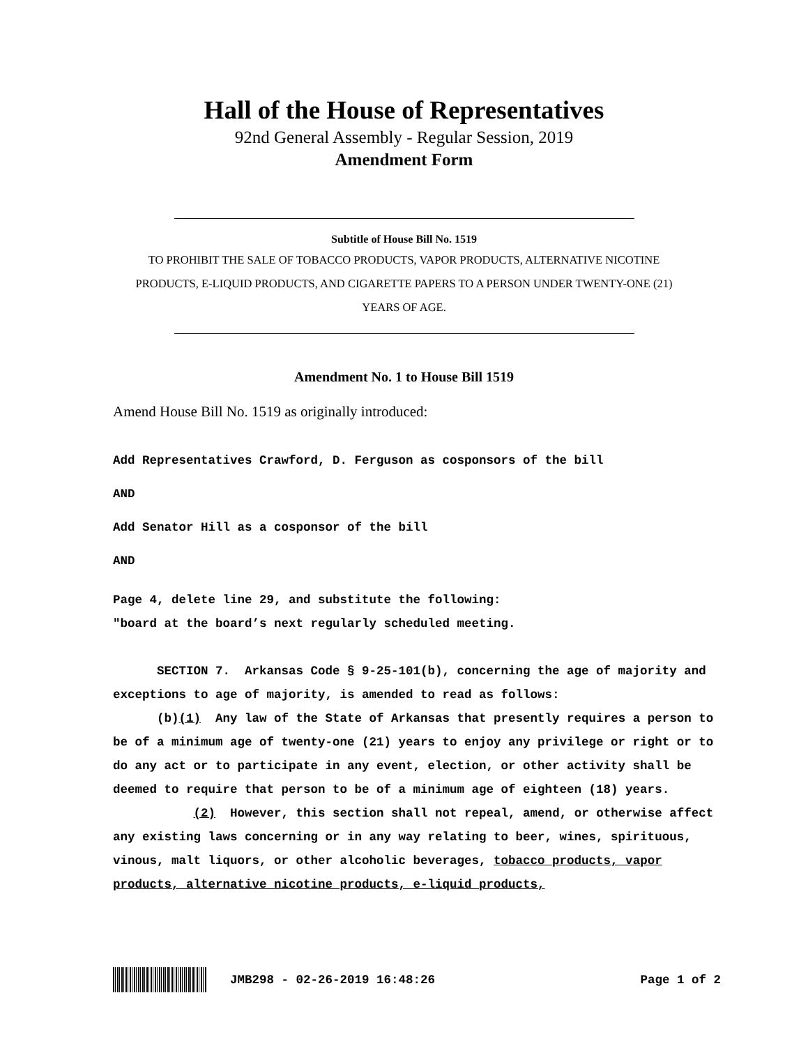Hall of the House of Representatives
92nd General Assembly - Regular Session, 2019
Amendment Form
Subtitle of House Bill No. 1519
TO PROHIBIT THE SALE OF TOBACCO PRODUCTS, VAPOR PRODUCTS, ALTERNATIVE NICOTINE PRODUCTS, E-LIQUID PRODUCTS, AND CIGARETTE PAPERS TO A PERSON UNDER TWENTY-ONE (21) YEARS OF AGE.
Amendment No. 1 to House Bill 1519
Amend House Bill No. 1519 as originally introduced:
Add Representatives Crawford, D. Ferguson as cosponsors of the bill
AND
Add Senator Hill as a cosponsor of the bill
AND
Page 4, delete line 29, and substitute the following:
"board at the board’s next regularly scheduled meeting.
SECTION 7. Arkansas Code § 9-25-101(b), concerning the age of majority and exceptions to age of majority, is amended to read as follows:
(b)(1) Any law of the State of Arkansas that presently requires a person to be of a minimum age of twenty-one (21) years to enjoy any privilege or right or to do any act or to participate in any event, election, or other activity shall be deemed to require that person to be of a minimum age of eighteen (18) years.
(2) However, this section shall not repeal, amend, or otherwise affect any existing laws concerning or in any way relating to beer, wines, spirituous, vinous, malt liquors, or other alcoholic beverages, tobacco products, vapor products, alternative nicotine products, e-liquid products,
JMB298 - 02-26-2019 16:48:26 Page 1 of 2